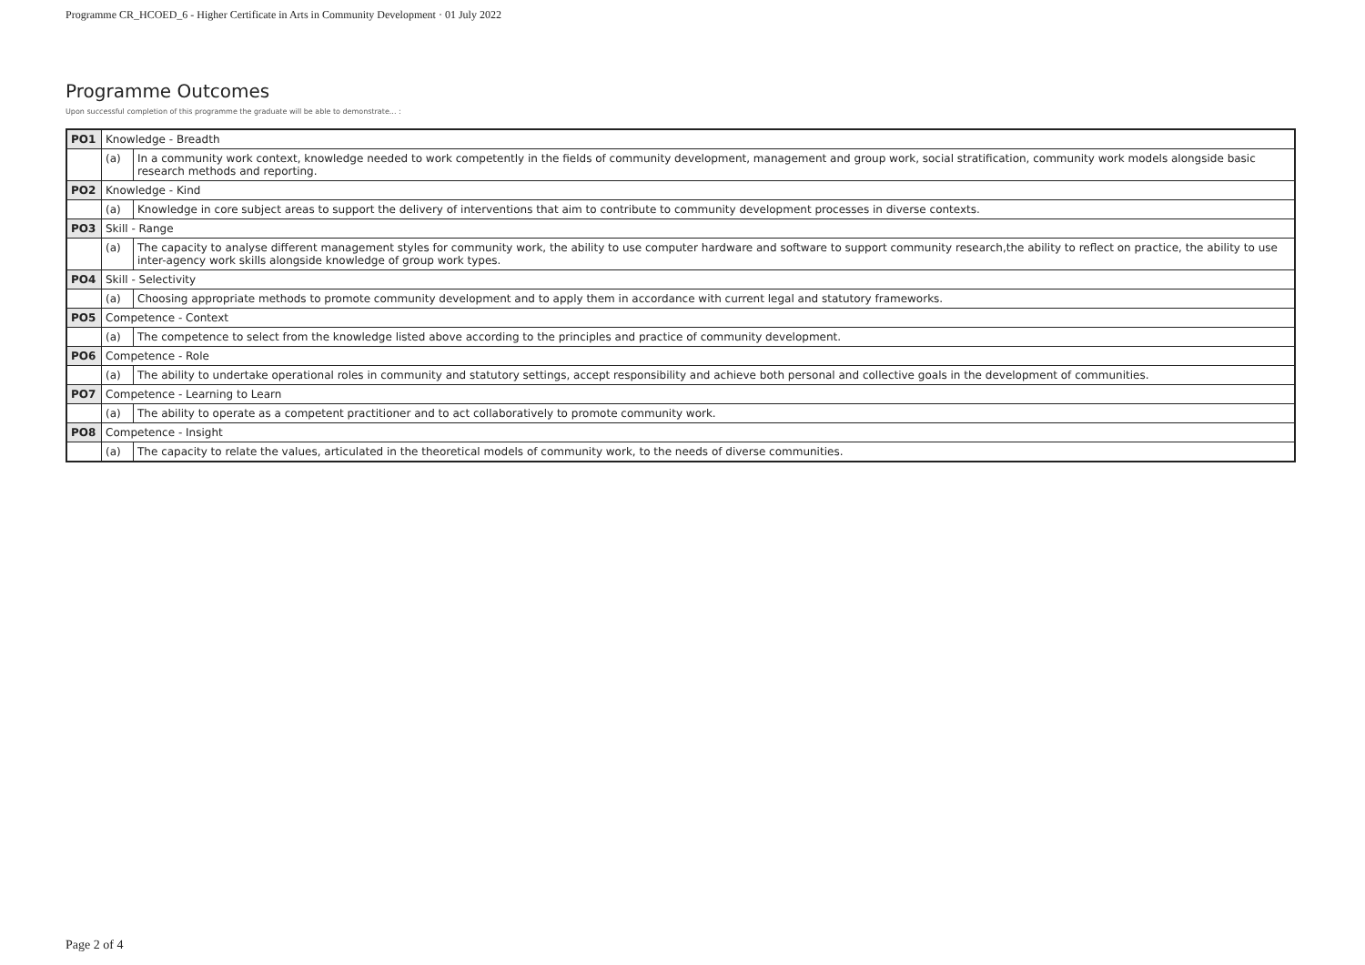Programme CR_HCOED_6 - Higher Certificate in Arts in Community Development · 01 July 2022
Programme Outcomes
Upon successful completion of this programme the graduate will be able to demonstrate... :
| PO1 | Knowledge - Breadth | |
| | (a) | In a community work context, knowledge needed to work competently in the fields of community development, management and group work, social stratification, community work models alongside basic research methods and reporting. |
| PO2 | Knowledge - Kind | |
| | (a) | Knowledge in core subject areas to support the delivery of interventions that aim to contribute to community development processes in diverse contexts. |
| PO3 | Skill - Range | |
| | (a) | The capacity to analyse different management styles for community work, the ability to use computer hardware and software to support community research,the ability to reflect on practice, the ability to use inter-agency work skills alongside knowledge of group work types. |
| PO4 | Skill - Selectivity | |
| | (a) | Choosing appropriate methods to promote community development and to apply them in accordance with current legal and statutory frameworks. |
| PO5 | Competence - Context | |
| | (a) | The competence to select from the knowledge listed above according to the principles and practice of community development. |
| PO6 | Competence - Role | |
| | (a) | The ability to undertake operational roles in community and statutory settings, accept responsibility and achieve both personal and collective goals in the development of communities. |
| PO7 | Competence - Learning to Learn | |
| | (a) | The ability to operate as a competent practitioner and to act collaboratively to promote community work. |
| PO8 | Competence - Insight | |
| | (a) | The capacity to relate the values, articulated in the theoretical models of community work, to the needs of diverse communities. |
Page 2 of 4